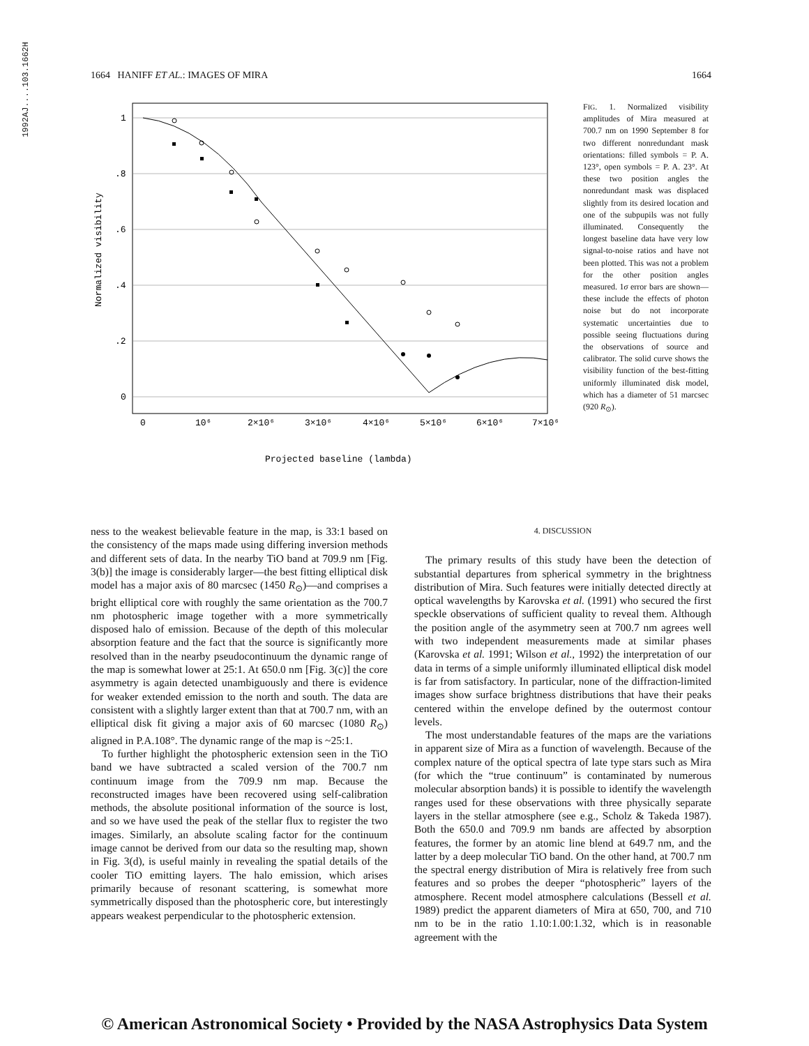1992AJ....103.1662H
1664 HANIFF ET AL.: IMAGES OF MIRA 1664
1
.8
.6
.4
.2
0
0
10⁶
2×10⁶
3×10⁶
4×10⁶
5×10⁶
6×10⁶
7×10⁶
Projected baseline (lambda)
Normalized visibility
FIG. 1. Normalized visibility amplitudes of Mira measured at 700.7 nm on 1990 September 8 for two different nonredundant mask orientations: filled symbols = P. A. 123°, open symbols = P. A. 23°. At these two position angles the nonredundant mask was displaced slightly from its desired location and one of the subpupils was not fully illuminated. Consequently the longest baseline data have very low signal-to-noise ratios and have not been plotted. This was not a problem for the other position angles measured. 1σ error bars are shown—these include the effects of photon noise but do not incorporate systematic uncertainties due to possible seeing fluctuations during the observations of source and calibrator. The solid curve shows the visibility function of the best-fitting uniformly illuminated disk model, which has a diameter of 51 marcsec (920 R<sub>⊙</sub>).
ness to the weakest believable feature in the map, is 33:1 based on the consistency of the maps made using differing inversion methods and different sets of data. In the nearby TiO band at 709.9 nm [Fig. 3(b)] the image is considerably larger—the best fitting elliptical disk model has a major axis of 80 marcsec (1450 R<sub>⊙</sub>)—and comprises a bright elliptical core with roughly the same orientation as the 700.7 nm photospheric image together with a more symmetrically disposed halo of emission. Because of the depth of this molecular absorption feature and the fact that the source is significantly more resolved than in the nearby pseudocontinuum the dynamic range of the map is somewhat lower at 25:1. At 650.0 nm [Fig. 3(c)] the core asymmetry is again detected unambiguously and there is evidence for weaker extended emission to the north and south. The data are consistent with a slightly larger extent than that at 700.7 nm, with an elliptical disk fit giving a major axis of 60 marcsec (1080 R<sub>⊙</sub>) aligned in P.A.108°. The dynamic range of the map is ~25:1.
To further highlight the photospheric extension seen in the TiO band we have subtracted a scaled version of the 700.7 nm continuum image from the 709.9 nm map. Because the reconstructed images have been recovered using self-calibration methods, the absolute positional information of the source is lost, and so we have used the peak of the stellar flux to register the two images. Similarly, an absolute scaling factor for the continuum image cannot be derived from our data so the resulting map, shown in Fig. 3(d), is useful mainly in revealing the spatial details of the cooler TiO emitting layers. The halo emission, which arises primarily because of resonant scattering, is somewhat more symmetrically disposed than the photospheric core, but interestingly appears weakest perpendicular to the photospheric extension.
4. DISCUSSION
The primary results of this study have been the detection of substantial departures from spherical symmetry in the brightness distribution of Mira. Such features were initially detected directly at optical wavelengths by Karovska et al. (1991) who secured the first speckle observations of sufficient quality to reveal them. Although the position angle of the asymmetry seen at 700.7 nm agrees well with two independent measurements made at similar phases (Karovska et al. 1991; Wilson et al., 1992) the interpretation of our data in terms of a simple uniformly illuminated elliptical disk model is far from satisfactory. In particular, none of the diffraction-limited images show surface brightness distributions that have their peaks centered within the envelope defined by the outermost contour levels.
The most understandable features of the maps are the variations in apparent size of Mira as a function of wavelength. Because of the complex nature of the optical spectra of late type stars such as Mira (for which the “true continuum” is contaminated by numerous molecular absorption bands) it is possible to identify the wavelength ranges used for these observations with three physically separate layers in the stellar atmosphere (see e.g., Scholz & Takeda 1987). Both the 650.0 and 709.9 nm bands are affected by absorption features, the former by an atomic line blend at 649.7 nm, and the latter by a deep molecular TiO band. On the other hand, at 700.7 nm the spectral energy distribution of Mira is relatively free from such features and so probes the deeper “photospheric” layers of the atmosphere. Recent model atmosphere calculations (Bessell et al. 1989) predict the apparent diameters of Mira at 650, 700, and 710 nm to be in the ratio 1.10:1.00:1.32, which is in reasonable agreement with the
© American Astronomical Society • Provided by the NASA Astrophysics Data System